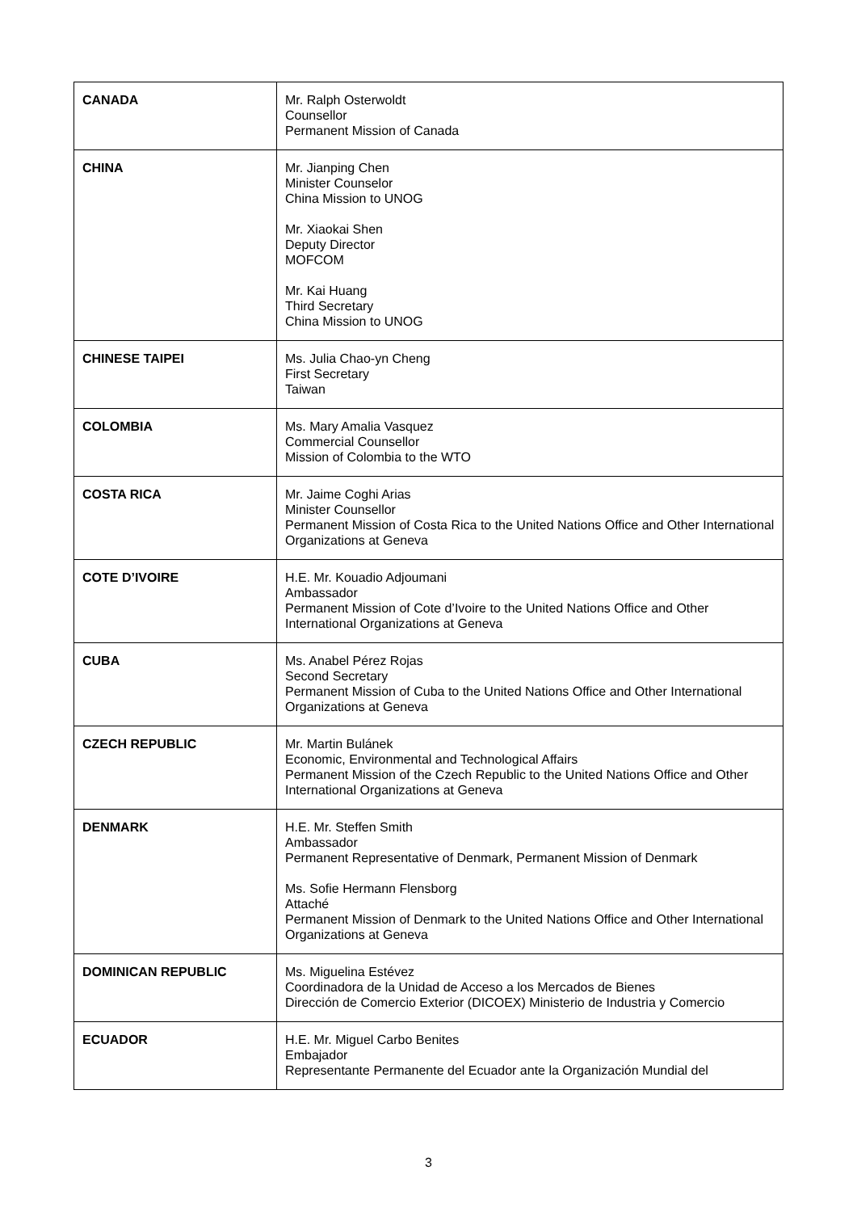| CANADA | Mr. Ralph Osterwoldt Counsellor Permanent Mission of Canada |
| CHINA | Mr. Jianping Chen Minister Counselor China Mission to UNOG Mr. Xiaokai Shen Deputy Director MOFCOM Mr. Kai Huang Third Secretary China Mission to UNOG |
| CHINESE TAIPEI | Ms. Julia Chao-yn Cheng First Secretary Taiwan |
| COLOMBIA | Ms. Mary Amalia Vasquez Commercial Counsellor Mission of Colombia to the WTO |
| COSTA RICA | Mr. Jaime Coghi Arias Minister Counsellor Permanent Mission of Costa Rica to the United Nations Office and Other International Organizations at Geneva |
| COTE D’IVOIRE | H.E. Mr. Kouadio Adjoumani Ambassador Permanent Mission of Cote d’Ivoire to the United Nations Office and Other International Organizations at Geneva |
| CUBA | Ms. Anabel Pérez Rojas Second Secretary Permanent Mission of Cuba to the United Nations Office and Other International Organizations at Geneva |
| CZECH REPUBLIC | Mr. Martin Bulánek Economic, Environmental and Technological Affairs Permanent Mission of the Czech Republic to the United Nations Office and Other International Organizations at Geneva |
| DENMARK | H.E. Mr. Steffen Smith Ambassador Permanent Representative of Denmark, Permanent Mission of Denmark Ms. Sofie Hermann Flensborg Attaché Permanent Mission of Denmark to the United Nations Office and Other International Organizations at Geneva |
| DOMINICAN REPUBLIC | Ms. Miguelina Estévez Coordinadora de la Unidad de Acceso a los Mercados de Bienes Dirección de Comercio Exterior (DICOEX) Ministerio de Industria y Comercio |
| ECUADOR | H.E. Mr. Miguel Carbo Benites Embajador Representante Permanente del Ecuador ante la Organización Mundial del |
3